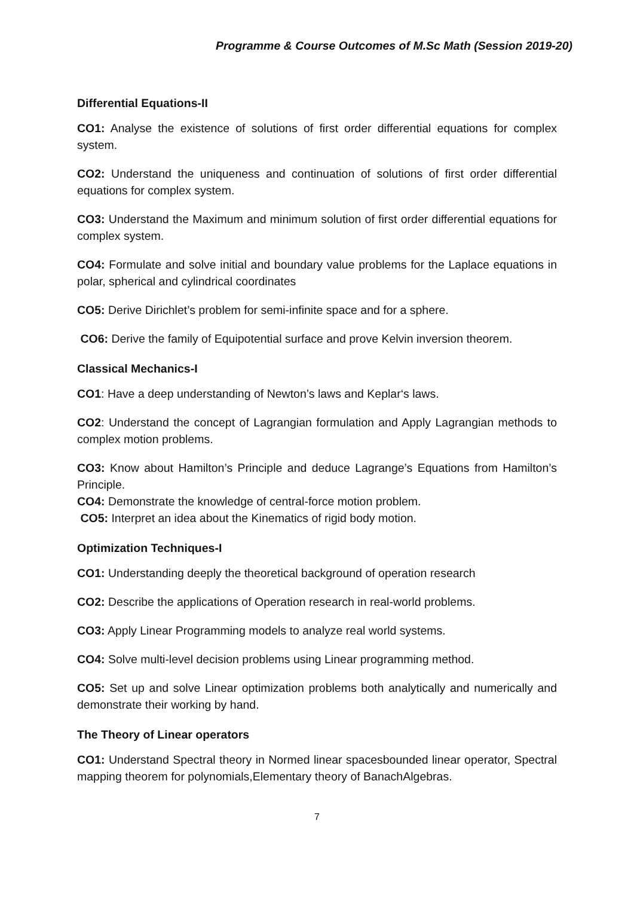Programme & Course Outcomes of M.Sc Math (Session 2019-20)
Differential Equations-II
CO1: Analyse the existence of solutions of first order differential equations for complex system.
CO2: Understand the uniqueness and continuation of solutions of first order differential equations for complex system.
CO3: Understand the Maximum and minimum solution of first order differential equations for complex system.
CO4: Formulate and solve initial and boundary value problems for the Laplace equations in polar, spherical and cylindrical coordinates
CO5: Derive Dirichlet’s problem for semi-infinite space and for a sphere.
CO6: Derive the family of Equipotential surface and prove Kelvin inversion theorem.
Classical Mechanics-I
CO1: Have a deep understanding of Newton’s laws and Keplar‘s laws.
CO2: Understand the concept of Lagrangian formulation and Apply Lagrangian methods to complex motion problems.
CO3: Know about Hamilton’s Principle and deduce Lagrange’s Equations from Hamilton’s Principle.
CO4: Demonstrate the knowledge of central-force motion problem.
CO5: Interpret an idea about the Kinematics of rigid body motion.
Optimization Techniques-I
CO1: Understanding deeply the theoretical background of operation research
CO2: Describe the applications of Operation research in real-world problems.
CO3: Apply Linear Programming models to analyze real world systems.
CO4: Solve multi-level decision problems using Linear programming method.
CO5: Set up and solve Linear optimization problems both analytically and numerically and demonstrate their working by hand.
The Theory of Linear operators
CO1: Understand Spectral theory in Normed linear spacesbounded linear operator, Spectral mapping theorem for polynomials,Elementary theory of BanachAlgebras.
7